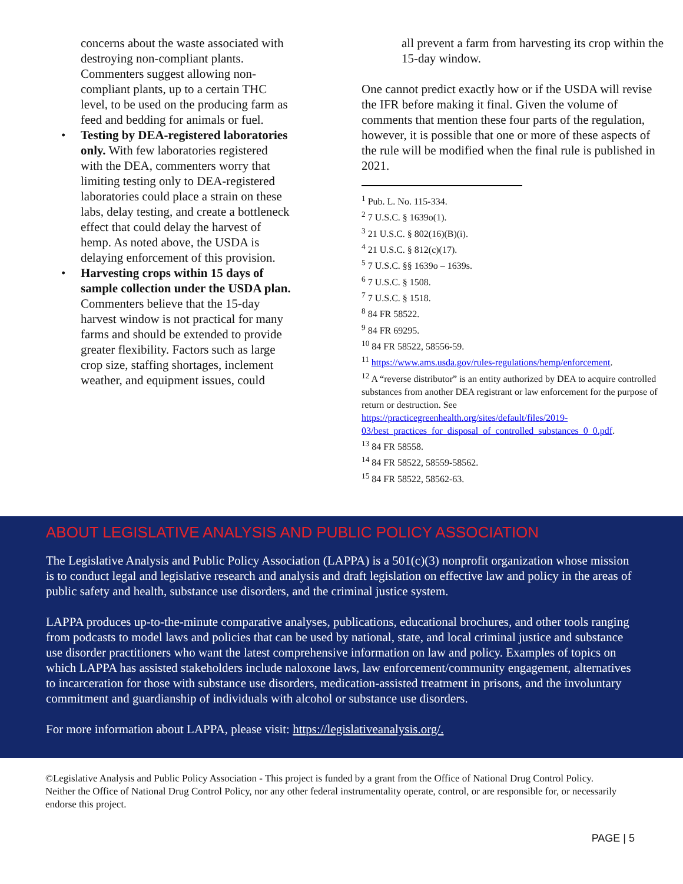concerns about the waste associated with destroying non-compliant plants. Commenters suggest allowing non-compliant plants, up to a certain THC level, to be used on the producing farm as feed and bedding for animals or fuel.
• Testing by DEA-registered laboratories only. With few laboratories registered with the DEA, commenters worry that limiting testing only to DEA-registered laboratories could place a strain on these labs, delay testing, and create a bottleneck effect that could delay the harvest of hemp. As noted above, the USDA is delaying enforcement of this provision.
• Harvesting crops within 15 days of sample collection under the USDA plan. Commenters believe that the 15-day harvest window is not practical for many farms and should be extended to provide greater flexibility. Factors such as large crop size, staffing shortages, inclement weather, and equipment issues, could
all prevent a farm from harvesting its crop within the 15-day window.
One cannot predict exactly how or if the USDA will revise the IFR before making it final. Given the volume of comments that mention these four parts of the regulation, however, it is possible that one or more of these aspects of the rule will be modified when the final rule is published in 2021.
<sup>1</sup> Pub. L. No. 115-334.
<sup>2</sup> 7 U.S.C. § 1639o(1).
<sup>3</sup> 21 U.S.C. § 802(16)(B)(i).
<sup>4</sup> 21 U.S.C. § 812(c)(17).
<sup>5</sup> 7 U.S.C. §§ 1639o – 1639s.
<sup>6</sup> 7 U.S.C. § 1508.
<sup>7</sup> 7 U.S.C. § 1518.
<sup>8</sup> 84 FR 58522.
<sup>9</sup> 84 FR 69295.
<sup>10</sup> 84 FR 58522, 58556-59.
<sup>11</sup> https://www.ams.usda.gov/rules-regulations/hemp/enforcement.
<sup>12</sup> A “reverse distributor” is an entity authorized by DEA to acquire controlled substances from another DEA registrant or law enforcement for the purpose of return or destruction. See https://practicegreenhealth.org/sites/default/files/2019-03/best_practices_for_disposal_of_controlled_substances_0_0.pdf.
<sup>13</sup> 84 FR 58558.
<sup>14</sup> 84 FR 58522, 58559-58562.
<sup>15</sup> 84 FR 58522, 58562-63.
ABOUT LEGISLATIVE ANALYSIS AND PUBLIC POLICY ASSOCIATION
The Legislative Analysis and Public Policy Association (LAPPA) is a 501(c)(3) nonprofit organization whose mission is to conduct legal and legislative research and analysis and draft legislation on effective law and policy in the areas of public safety and health, substance use disorders, and the criminal justice system.
LAPPA produces up-to-the-minute comparative analyses, publications, educational brochures, and other tools ranging from podcasts to model laws and policies that can be used by national, state, and local criminal justice and substance use disorder practitioners who want the latest comprehensive information on law and policy. Examples of topics on which LAPPA has assisted stakeholders include naloxone laws, law enforcement/community engagement, alternatives to incarceration for those with substance use disorders, medication-assisted treatment in prisons, and the involuntary commitment and guardianship of individuals with alcohol or substance use disorders.
For more information about LAPPA, please visit: https://legislativeanalysis.org/.
©Legislative Analysis and Public Policy Association - This project is funded by a grant from the Office of National Drug Control Policy. Neither the Office of National Drug Control Policy, nor any other federal instrumentality operate, control, or are responsible for, or necessarily endorse this project.
PAGE | 5